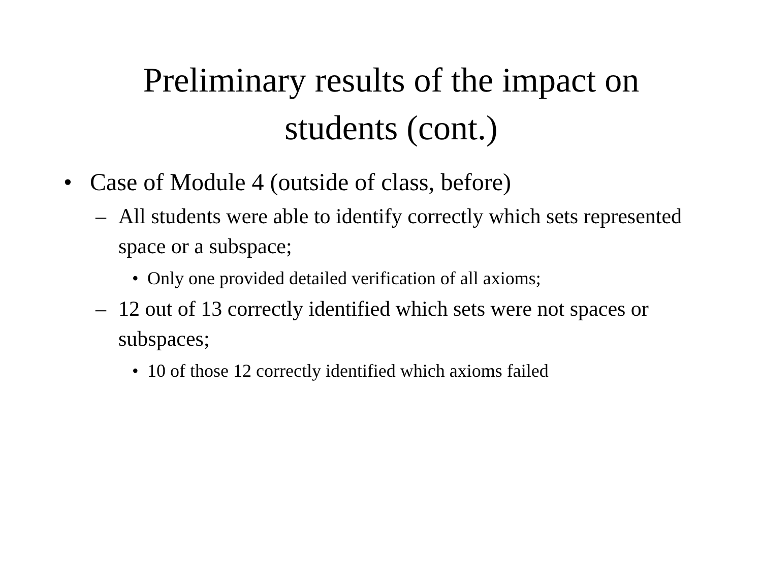Preliminary results of the impact on
students (cont.)
• Case of Module 4 (outside of class, before)
– All students were able to identify correctly which sets represented space or a subspace;
• Only one provided detailed verification of all axioms;
– 12 out of 13 correctly identified which sets were not spaces or subspaces;
• 10 of those 12 correctly identified which axioms failed